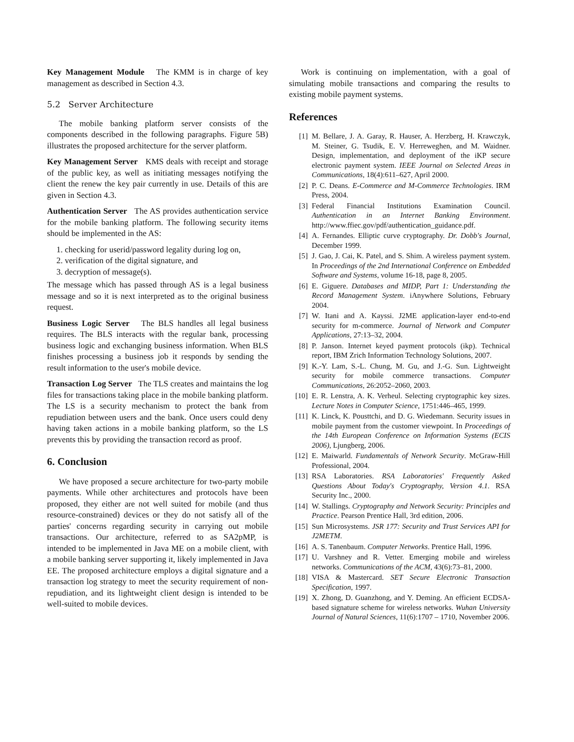Key Management Module The KMM is in charge of key management as described in Section 4.3.
5.2 Server Architecture
The mobile banking platform server consists of the components described in the following paragraphs. Figure 5B) illustrates the proposed architecture for the server platform.
Key Management Server KMS deals with receipt and storage of the public key, as well as initiating messages notifying the client the renew the key pair currently in use. Details of this are given in Section 4.3.
Authentication Server The AS provides authentication service for the mobile banking platform. The following security items should be implemented in the AS:
1. checking for userid/password legality during log on,
2. verification of the digital signature, and
3. decryption of message(s).
The message which has passed through AS is a legal business message and so it is next interpreted as to the original business request.
Business Logic Server The BLS handles all legal business requires. The BLS interacts with the regular bank, processing business logic and exchanging business information. When BLS finishes processing a business job it responds by sending the result information to the user's mobile device.
Transaction Log Server The TLS creates and maintains the log files for transactions taking place in the mobile banking platform. The LS is a security mechanism to protect the bank from repudiation between users and the bank. Once users could deny having taken actions in a mobile banking platform, so the LS prevents this by providing the transaction record as proof.
6. Conclusion
We have proposed a secure architecture for two-party mobile payments. While other architectures and protocols have been proposed, they either are not well suited for mobile (and thus resource-constrained) devices or they do not satisfy all of the parties' concerns regarding security in carrying out mobile transactions. Our architecture, referred to as SA2pMP, is intended to be implemented in Java ME on a mobile client, with a mobile banking server supporting it, likely implemented in Java EE. The proposed architecture employs a digital signature and a transaction log strategy to meet the security requirement of non-repudiation, and its lightweight client design is intended to be well-suited to mobile devices.
Work is continuing on implementation, with a goal of simulating mobile transactions and comparing the results to existing mobile payment systems.
References
[1] M. Bellare, J. A. Garay, R. Hauser, A. Herzberg, H. Krawczyk, M. Steiner, G. Tsudik, E. V. Herreweghen, and M. Waidner. Design, implementation, and deployment of the iKP secure electronic payment system. IEEE Journal on Selected Areas in Communications, 18(4):611–627, April 2000.
[2] P. C. Deans. E-Commerce and M-Commerce Technologies. IRM Press, 2004.
[3] Federal Financial Institutions Examination Council. Authentication in an Internet Banking Environment. http://www.ffiec.gov/pdf/authentication_guidance.pdf.
[4] A. Fernandes. Elliptic curve cryptography. Dr. Dobb's Journal, December 1999.
[5] J. Gao, J. Cai, K. Patel, and S. Shim. A wireless payment system. In Proceedings of the 2nd International Conference on Embedded Software and Systems, volume 16-18, page 8, 2005.
[6] E. Giguere. Databases and MIDP, Part 1: Understanding the Record Management System. iAnywhere Solutions, February 2004.
[7] W. Itani and A. Kayssi. J2ME application-layer end-to-end security for m-commerce. Journal of Network and Computer Applications, 27:13–32, 2004.
[8] P. Janson. Internet keyed payment protocols (ikp). Technical report, IBM Zrich Information Technology Solutions, 2007.
[9] K.-Y. Lam, S.-L. Chung, M. Gu, and J.-G. Sun. Lightweight security for mobile commerce transactions. Computer Communications, 26:2052–2060, 2003.
[10] E. R. Lenstra, A. K. Verheul. Selecting cryptographic key sizes. Lecture Notes in Computer Science, 1751:446–465, 1999.
[11] K. Linck, K. Pousttchi, and D. G. Wiedemann. Security issues in mobile payment from the customer viewpoint. In Proceedings of the 14th European Conference on Information Systems (ECIS 2006), Ljungberg, 2006.
[12] E. Maiwarld. Fundamentals of Network Security. McGraw-Hill Professional, 2004.
[13] RSA Laboratories. RSA Laboratories' Frequently Asked Questions About Today's Cryptography, Version 4.1. RSA Security Inc., 2000.
[14] W. Stallings. Cryptography and Network Security: Principles and Practice. Pearson Prentice Hall, 3rd edition, 2006.
[15] Sun Microsystems. JSR 177: Security and Trust Services API for J2METM.
[16] A. S. Tanenbaum. Computer Networks. Prentice Hall, 1996.
[17] U. Varshney and R. Vetter. Emerging mobile and wireless networks. Communications of the ACM, 43(6):73–81, 2000.
[18] VISA & Mastercard. SET Secure Electronic Transaction Specification, 1997.
[19] X. Zhong, D. Guanzhong, and Y. Deming. An efficient ECDSA-based signature scheme for wireless networks. Wuhan University Journal of Natural Sciences, 11(6):1707 – 1710, November 2006.